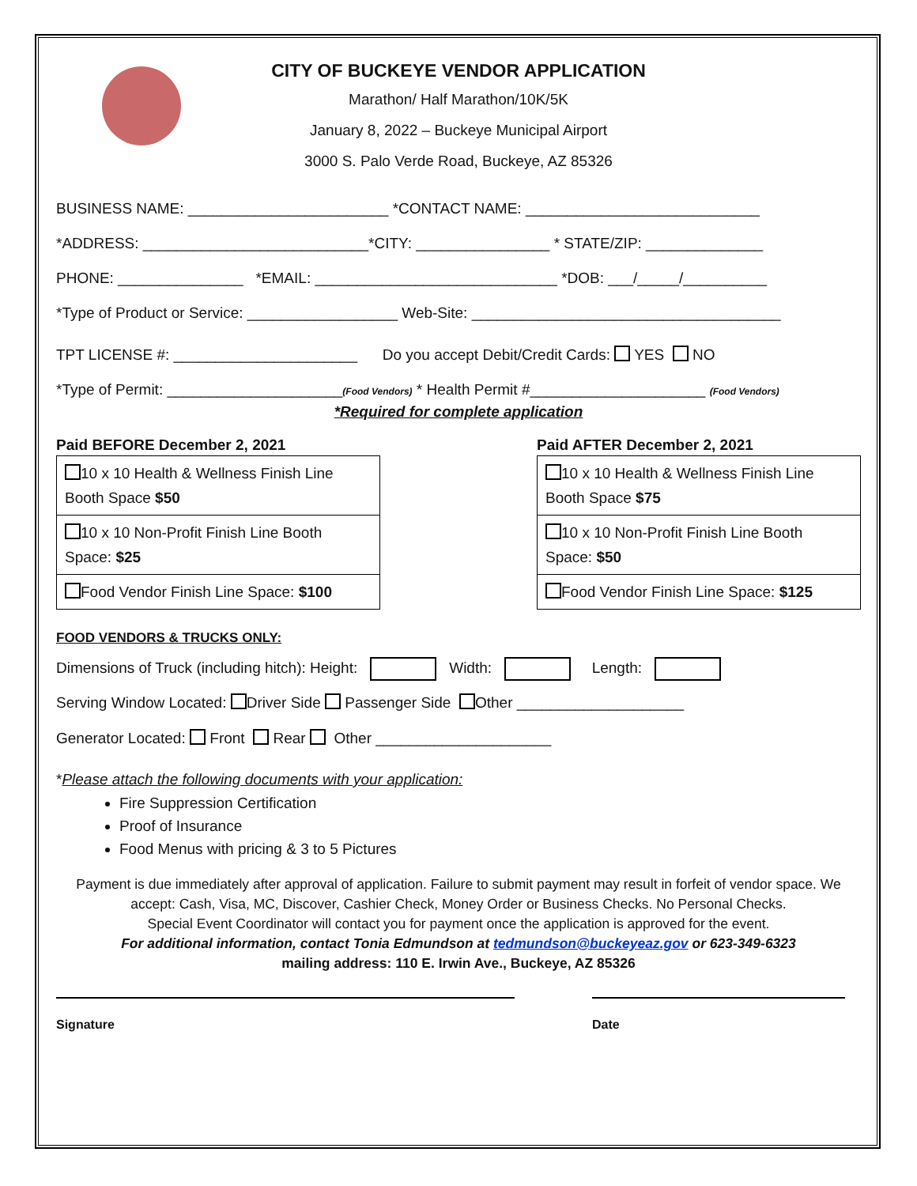CITY OF BUCKEYE VENDOR APPLICATION
Marathon/ Half Marathon/10K/5K
January 8, 2022 – Buckeye Municipal Airport
3000 S. Palo Verde Road, Buckeye, AZ 85326
BUSINESS NAME: ________________________ *CONTACT NAME: ____________________________
*ADDRESS: ___________________________*CITY: ________________ * STATE/ZIP: ______________
PHONE: _______________ *EMAIL: _____________________________ *DOB: ___/_____/__________
*Type of Product or Service: __________________ Web-Site: _____________________________________
TPT LICENSE #: ______________________ Do you accept Debit/Credit Cards: YES NO
*Type of Permit: _____________________(Food Vendors) * Health Permit #_____________________ (Food Vendors)
*Required for complete application
Paid BEFORE December 2, 2021
| 10 x 10 Health & Wellness Finish Line Booth Space $50 |
| 10 x 10 Non-Profit Finish Line Booth Space: $25 |
| Food Vendor Finish Line Space: $100 |
Paid AFTER December 2, 2021
| 10 x 10 Health & Wellness Finish Line Booth Space $75 |
| 10 x 10 Non-Profit Finish Line Booth Space: $50 |
| Food Vendor Finish Line Space: $125 |
FOOD VENDORS & TRUCKS ONLY:
Dimensions of Truck (including hitch): Height: Width: Length:
Serving Window Located: Driver Side Passenger Side Other ____________________
Generator Located: Front Rear Other _____________________
*Please attach the following documents with your application:
Fire Suppression Certification
Proof of Insurance
Food Menus with pricing & 3 to 5 Pictures
Payment is due immediately after approval of application. Failure to submit payment may result in forfeit of vendor space. We accept: Cash, Visa, MC, Discover, Cashier Check, Money Order or Business Checks. No Personal Checks.
Special Event Coordinator will contact you for payment once the application is approved for the event.
For additional information, contact Tonia Edmundson at tedmundson@buckeyeaz.gov or 623-349-6323
mailing address: 110 E. Irwin Ave., Buckeye, AZ 85326
Signature Date